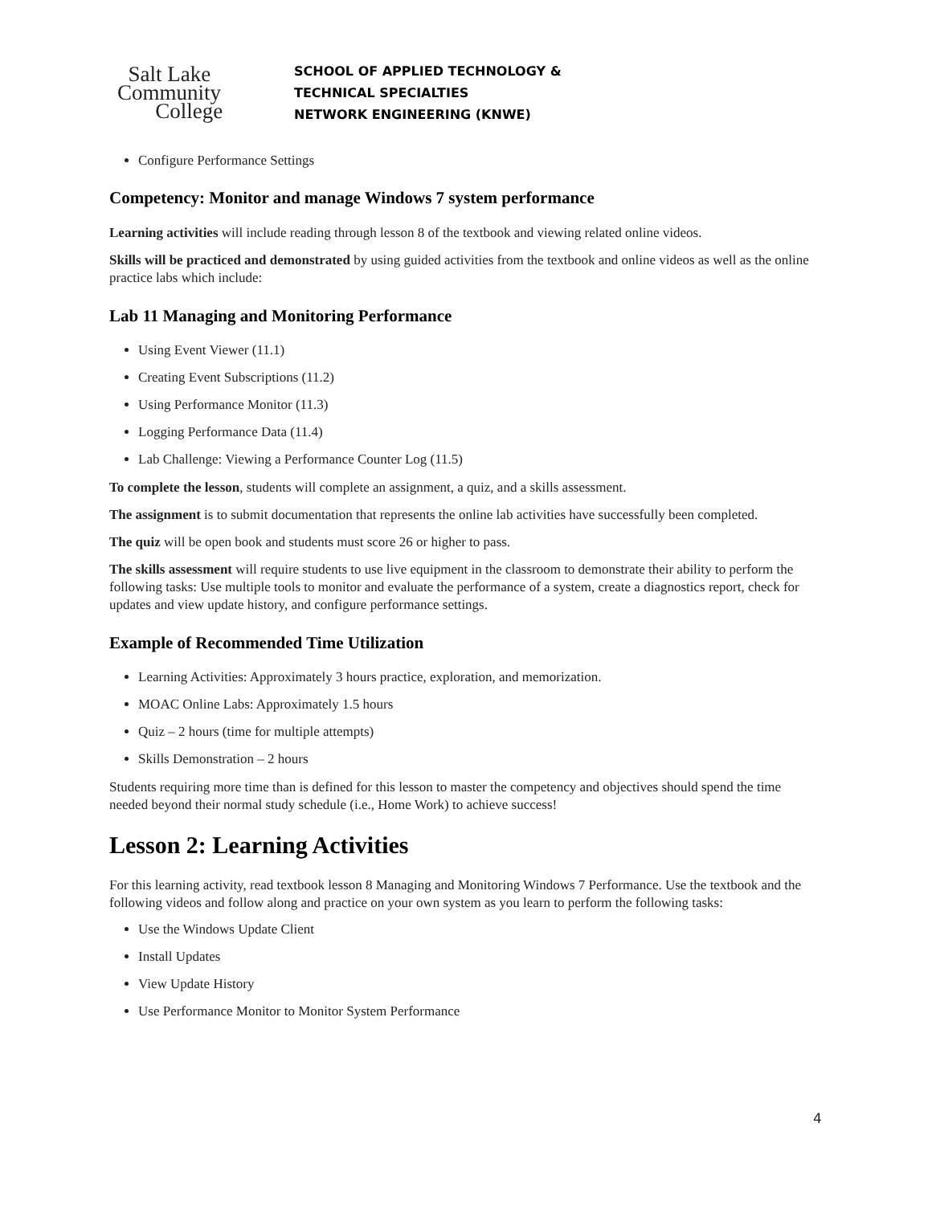Salt Lake
Community
College
SCHOOL OF APPLIED TECHNOLOGY &
TECHNICAL SPECIALTIES
NETWORK ENGINEERING (KNWE)
Configure Performance Settings
Competency: Monitor and manage Windows 7 system performance
Learning activities will include reading through lesson 8 of the textbook and viewing related online videos.
Skills will be practiced and demonstrated by using guided activities from the textbook and online videos as well as the online practice labs which include:
Lab 11 Managing and Monitoring Performance
Using Event Viewer (11.1)
Creating Event Subscriptions (11.2)
Using Performance Monitor (11.3)
Logging Performance Data (11.4)
Lab Challenge: Viewing a Performance Counter Log (11.5)
To complete the lesson, students will complete an assignment, a quiz, and a skills assessment.
The assignment is to submit documentation that represents the online lab activities have successfully been completed.
The quiz will be open book and students must score 26 or higher to pass.
The skills assessment will require students to use live equipment in the classroom to demonstrate their ability to perform the following tasks: Use multiple tools to monitor and evaluate the performance of a system, create a diagnostics report, check for updates and view update history, and configure performance settings.
Example of Recommended Time Utilization
Learning Activities: Approximately 3 hours practice, exploration, and memorization.
MOAC Online Labs: Approximately 1.5 hours
Quiz – 2 hours (time for multiple attempts)
Skills Demonstration – 2 hours
Students requiring more time than is defined for this lesson to master the competency and objectives should spend the time needed beyond their normal study schedule (i.e., Home Work) to achieve success!
Lesson 2: Learning Activities
For this learning activity, read textbook lesson 8 Managing and Monitoring Windows 7 Performance. Use the textbook and the following videos and follow along and practice on your own system as you learn to perform the following tasks:
Use the Windows Update Client
Install Updates
View Update History
Use Performance Monitor to Monitor System Performance
4